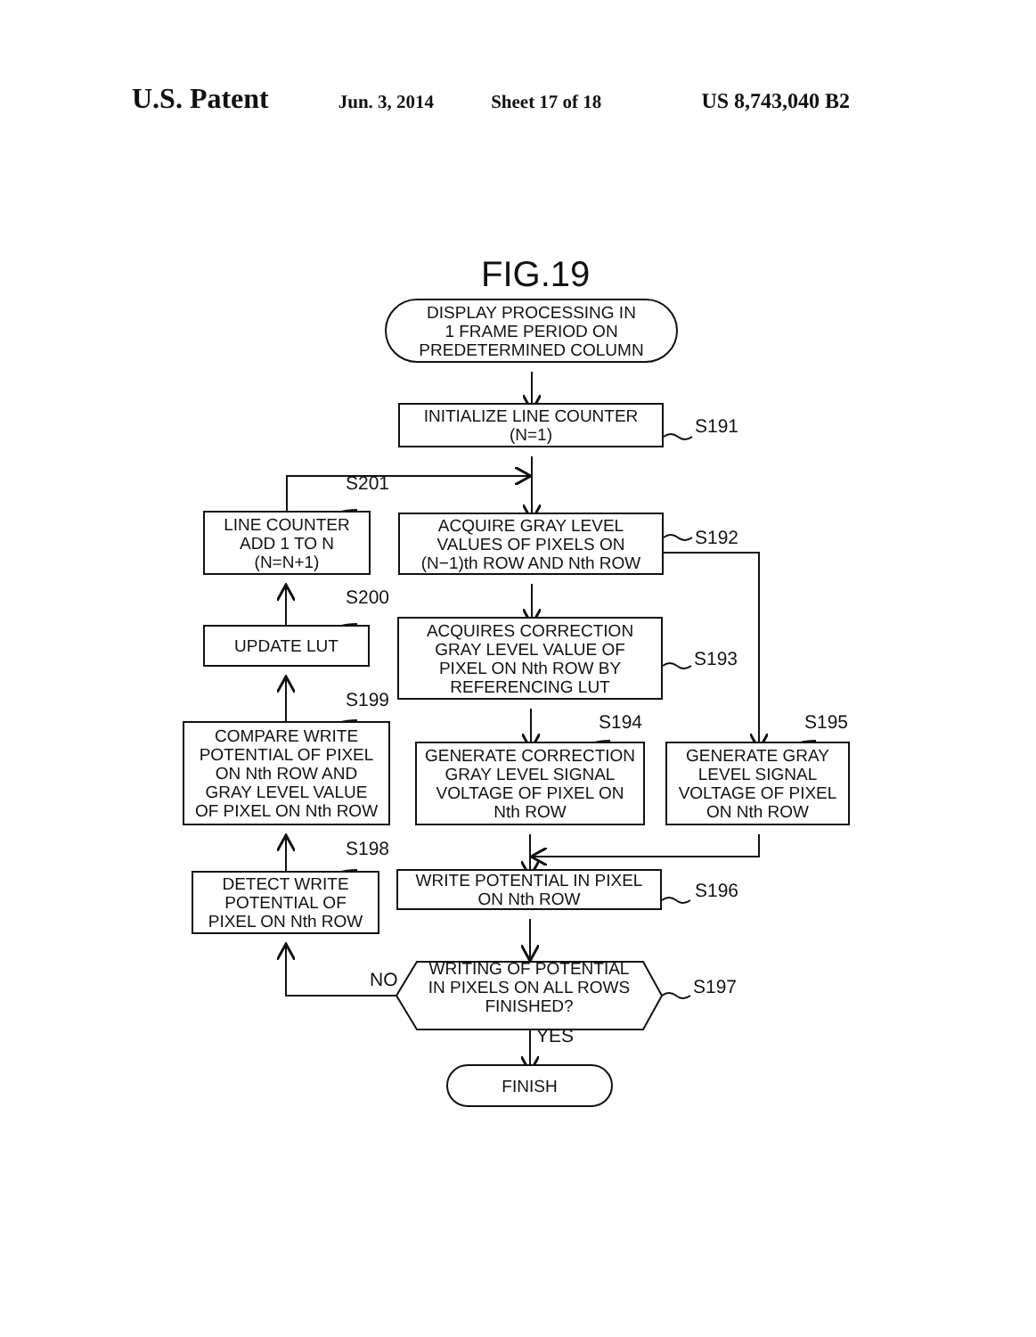U.S. Patent Jun. 3, 2014 Sheet 17 of 18 US 8,743,040 B2
FIG.19
DISPLAY PROCESSING IN
1 FRAME PERIOD ON
PREDETERMINED COLUMN
INITIALIZE LINE COUNTER
(N=1)
S191
S201
LINE COUNTER
ADD 1 TO N
(N=N+1)
ACQUIRE GRAY LEVEL
VALUES OF PIXELS ON
(N−1)th ROW AND Nth ROW
S192
S200
UPDATE LUT
ACQUIRES CORRECTION
GRAY LEVEL VALUE OF
PIXEL ON Nth ROW BY
REFERENCING LUT
S193
S199 S194 S195
COMPARE WRITE
POTENTIAL OF PIXEL
ON Nth ROW AND
GRAY LEVEL VALUE
OF PIXEL ON Nth ROW
GENERATE CORRECTION
GRAY LEVEL SIGNAL
VOLTAGE OF PIXEL ON
Nth ROW
GENERATE GRAY
LEVEL SIGNAL
VOLTAGE OF PIXEL
ON Nth ROW
S198
DETECT WRITE
POTENTIAL OF
PIXEL ON Nth ROW
WRITE POTENTIAL IN PIXEL
ON Nth ROW
S196
NO
WRITING OF POTENTIAL
IN PIXELS ON ALL ROWS
FINISHED?
S197
YES
FINISH